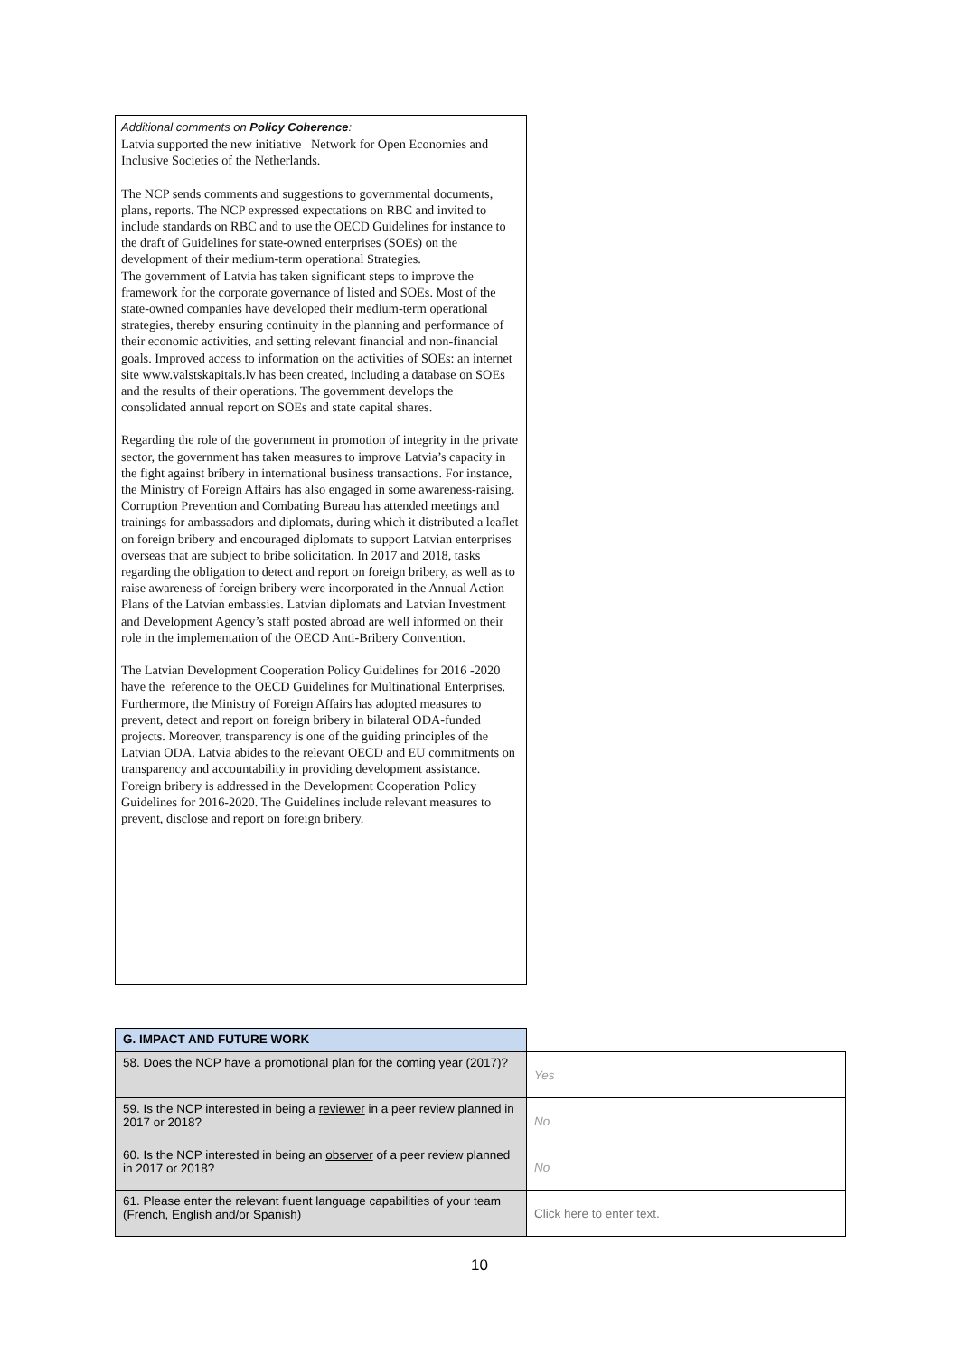Additional comments on Policy Coherence:
Latvia supported the new initiative Network for Open Economies and Inclusive Societies of the Netherlands.
The NCP sends comments and suggestions to governmental documents, plans, reports. The NCP expressed expectations on RBC and invited to include standards on RBC and to use the OECD Guidelines for instance to the draft of Guidelines for state-owned enterprises (SOEs) on the development of their medium-term operational Strategies.
The government of Latvia has taken significant steps to improve the framework for the corporate governance of listed and SOEs. Most of the state-owned companies have developed their medium-term operational strategies, thereby ensuring continuity in the planning and performance of their economic activities, and setting relevant financial and non-financial goals. Improved access to information on the activities of SOEs: an internet site www.valstskapitals.lv has been created, including a database on SOEs and the results of their operations. The government develops the consolidated annual report on SOEs and state capital shares.
Regarding the role of the government in promotion of integrity in the private sector, the government has taken measures to improve Latvia’s capacity in the fight against bribery in international business transactions. For instance, the Ministry of Foreign Affairs has also engaged in some awareness-raising. Corruption Prevention and Combating Bureau has attended meetings and trainings for ambassadors and diplomats, during which it distributed a leaflet on foreign bribery and encouraged diplomats to support Latvian enterprises overseas that are subject to bribe solicitation. In 2017 and 2018, tasks regarding the obligation to detect and report on foreign bribery, as well as to raise awareness of foreign bribery were incorporated in the Annual Action Plans of the Latvian embassies. Latvian diplomats and Latvian Investment and Development Agency’s staff posted abroad are well informed on their role in the implementation of the OECD Anti-Bribery Convention.
The Latvian Development Cooperation Policy Guidelines for 2016 -2020 have the reference to the OECD Guidelines for Multinational Enterprises. Furthermore, the Ministry of Foreign Affairs has adopted measures to prevent, detect and report on foreign bribery in bilateral ODA-funded projects. Moreover, transparency is one of the guiding principles of the Latvian ODA. Latvia abides to the relevant OECD and EU commitments on transparency and accountability in providing development assistance. Foreign bribery is addressed in the Development Cooperation Policy Guidelines for 2016-2020. The Guidelines include relevant measures to prevent, disclose and report on foreign bribery.
| G. IMPACT AND FUTURE WORK | |
| 58. Does the NCP have a promotional plan for the coming year (2017)? | Yes |
| 59. Is the NCP interested in being a reviewer in a peer review planned in 2017 or 2018? | No |
| 60. Is the NCP interested in being an observer of a peer review planned in 2017 or 2018? | No |
| 61. Please enter the relevant fluent language capabilities of your team (French, English and/or Spanish) | Click here to enter text. |
10